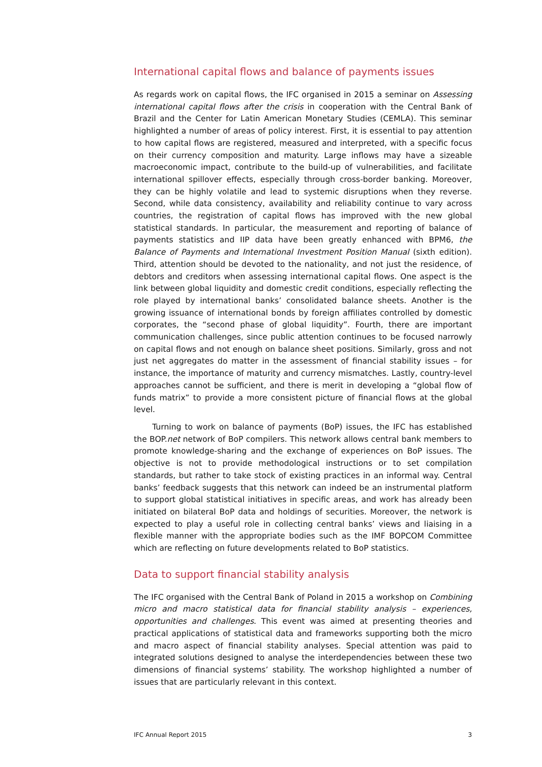International capital flows and balance of payments issues
As regards work on capital flows, the IFC organised in 2015 a seminar on Assessing international capital flows after the crisis in cooperation with the Central Bank of Brazil and the Center for Latin American Monetary Studies (CEMLA). This seminar highlighted a number of areas of policy interest. First, it is essential to pay attention to how capital flows are registered, measured and interpreted, with a specific focus on their currency composition and maturity. Large inflows may have a sizeable macroeconomic impact, contribute to the build-up of vulnerabilities, and facilitate international spillover effects, especially through cross-border banking. Moreover, they can be highly volatile and lead to systemic disruptions when they reverse. Second, while data consistency, availability and reliability continue to vary across countries, the registration of capital flows has improved with the new global statistical standards. In particular, the measurement and reporting of balance of payments statistics and IIP data have been greatly enhanced with BPM6, the Balance of Payments and International Investment Position Manual (sixth edition). Third, attention should be devoted to the nationality, and not just the residence, of debtors and creditors when assessing international capital flows. One aspect is the link between global liquidity and domestic credit conditions, especially reflecting the role played by international banks’ consolidated balance sheets. Another is the growing issuance of international bonds by foreign affiliates controlled by domestic corporates, the “second phase of global liquidity”. Fourth, there are important communication challenges, since public attention continues to be focused narrowly on capital flows and not enough on balance sheet positions. Similarly, gross and not just net aggregates do matter in the assessment of financial stability issues – for instance, the importance of maturity and currency mismatches. Lastly, country-level approaches cannot be sufficient, and there is merit in developing a “global flow of funds matrix” to provide a more consistent picture of financial flows at the global level.
Turning to work on balance of payments (BoP) issues, the IFC has established the BOP.net network of BoP compilers. This network allows central bank members to promote knowledge-sharing and the exchange of experiences on BoP issues. The objective is not to provide methodological instructions or to set compilation standards, but rather to take stock of existing practices in an informal way. Central banks’ feedback suggests that this network can indeed be an instrumental platform to support global statistical initiatives in specific areas, and work has already been initiated on bilateral BoP data and holdings of securities. Moreover, the network is expected to play a useful role in collecting central banks’ views and liaising in a flexible manner with the appropriate bodies such as the IMF BOPCOM Committee which are reflecting on future developments related to BoP statistics.
Data to support financial stability analysis
The IFC organised with the Central Bank of Poland in 2015 a workshop on Combining micro and macro statistical data for financial stability analysis – experiences, opportunities and challenges. This event was aimed at presenting theories and practical applications of statistical data and frameworks supporting both the micro and macro aspect of financial stability analyses. Special attention was paid to integrated solutions designed to analyse the interdependencies between these two dimensions of financial systems’ stability. The workshop highlighted a number of issues that are particularly relevant in this context.
IFC Annual Report 2015 3